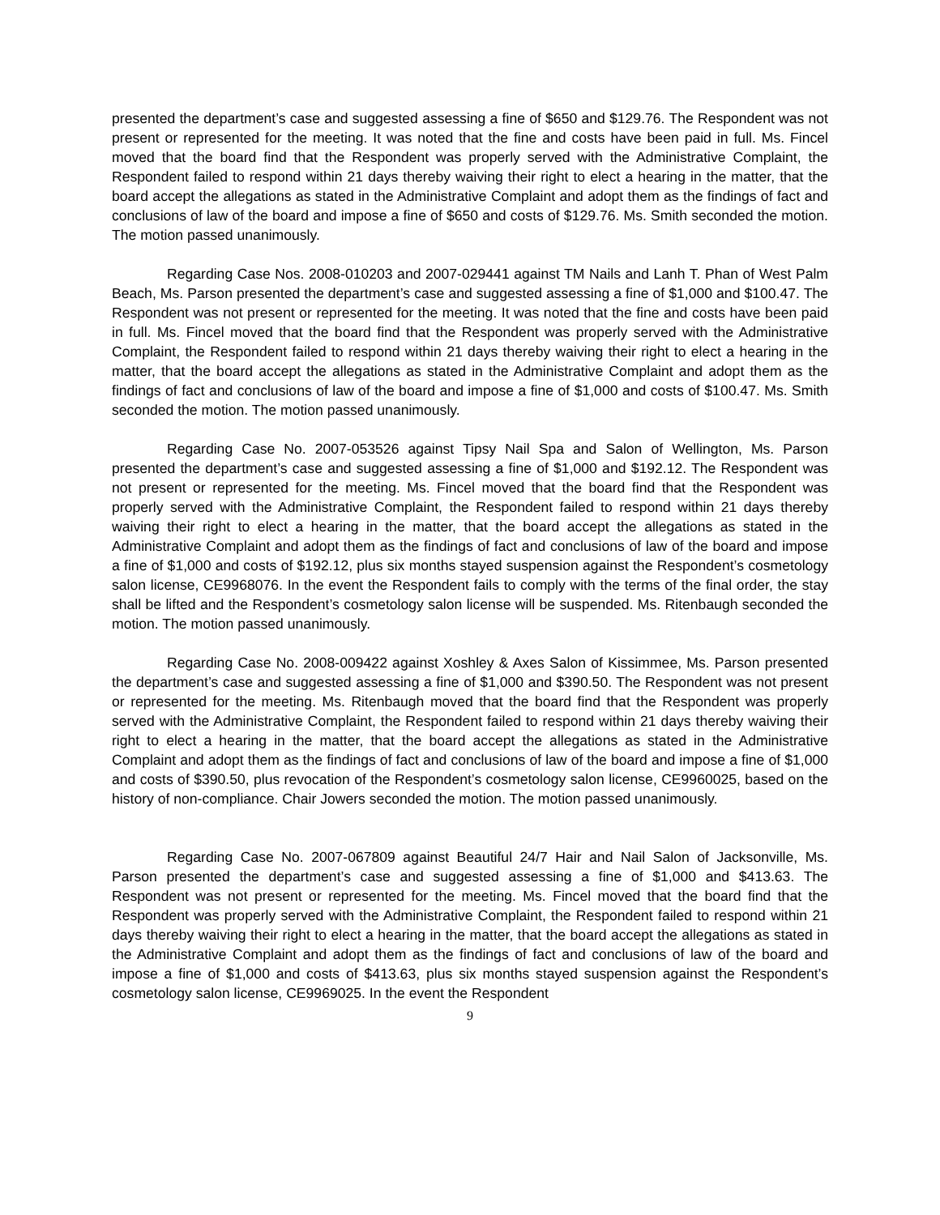presented the department’s case and suggested assessing a fine of $650 and $129.76. The Respondent was not present or represented for the meeting. It was noted that the fine and costs have been paid in full. Ms. Fincel moved that the board find that the Respondent was properly served with the Administrative Complaint, the Respondent failed to respond within 21 days thereby waiving their right to elect a hearing in the matter, that the board accept the allegations as stated in the Administrative Complaint and adopt them as the findings of fact and conclusions of law of the board and impose a fine of $650 and costs of $129.76. Ms. Smith seconded the motion. The motion passed unanimously.
Regarding Case Nos. 2008-010203 and 2007-029441 against TM Nails and Lanh T. Phan of West Palm Beach, Ms. Parson presented the department’s case and suggested assessing a fine of $1,000 and $100.47. The Respondent was not present or represented for the meeting. It was noted that the fine and costs have been paid in full. Ms. Fincel moved that the board find that the Respondent was properly served with the Administrative Complaint, the Respondent failed to respond within 21 days thereby waiving their right to elect a hearing in the matter, that the board accept the allegations as stated in the Administrative Complaint and adopt them as the findings of fact and conclusions of law of the board and impose a fine of $1,000 and costs of $100.47. Ms. Smith seconded the motion. The motion passed unanimously.
Regarding Case No. 2007-053526 against Tipsy Nail Spa and Salon of Wellington, Ms. Parson presented the department’s case and suggested assessing a fine of $1,000 and $192.12. The Respondent was not present or represented for the meeting. Ms. Fincel moved that the board find that the Respondent was properly served with the Administrative Complaint, the Respondent failed to respond within 21 days thereby waiving their right to elect a hearing in the matter, that the board accept the allegations as stated in the Administrative Complaint and adopt them as the findings of fact and conclusions of law of the board and impose a fine of $1,000 and costs of $192.12, plus six months stayed suspension against the Respondent’s cosmetology salon license, CE9968076. In the event the Respondent fails to comply with the terms of the final order, the stay shall be lifted and the Respondent’s cosmetology salon license will be suspended. Ms. Ritenbaugh seconded the motion. The motion passed unanimously.
Regarding Case No. 2008-009422 against Xoshley & Axes Salon of Kissimmee, Ms. Parson presented the department’s case and suggested assessing a fine of $1,000 and $390.50. The Respondent was not present or represented for the meeting. Ms. Ritenbaugh moved that the board find that the Respondent was properly served with the Administrative Complaint, the Respondent failed to respond within 21 days thereby waiving their right to elect a hearing in the matter, that the board accept the allegations as stated in the Administrative Complaint and adopt them as the findings of fact and conclusions of law of the board and impose a fine of $1,000 and costs of $390.50, plus revocation of the Respondent’s cosmetology salon license, CE9960025, based on the history of non-compliance. Chair Jowers seconded the motion. The motion passed unanimously.
Regarding Case No. 2007-067809 against Beautiful 24/7 Hair and Nail Salon of Jacksonville, Ms. Parson presented the department’s case and suggested assessing a fine of $1,000 and $413.63. The Respondent was not present or represented for the meeting. Ms. Fincel moved that the board find that the Respondent was properly served with the Administrative Complaint, the Respondent failed to respond within 21 days thereby waiving their right to elect a hearing in the matter, that the board accept the allegations as stated in the Administrative Complaint and adopt them as the findings of fact and conclusions of law of the board and impose a fine of $1,000 and costs of $413.63, plus six months stayed suspension against the Respondent’s cosmetology salon license, CE9969025. In the event the Respondent
9